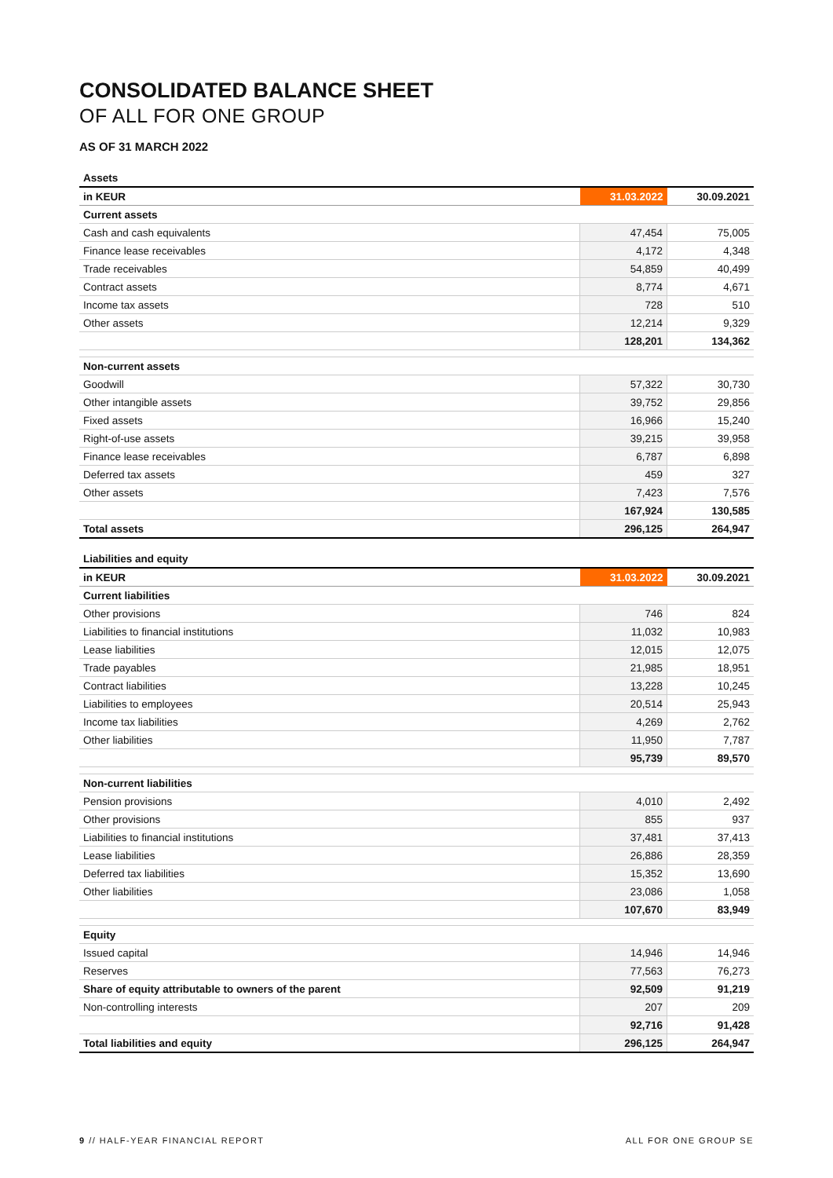CONSOLIDATED BALANCE SHEET
OF ALL FOR ONE GROUP
AS OF 31 MARCH 2022
| Assets | | |
| in KEUR | 31.03.2022 | 30.09.2021 |
| Current assets | | |
| Cash and cash equivalents | 47,454 | 75,005 |
| Finance lease receivables | 4,172 | 4,348 |
| Trade receivables | 54,859 | 40,499 |
| Contract assets | 8,774 | 4,671 |
| Income tax assets | 728 | 510 |
| Other assets | 12,214 | 9,329 |
| | 128,201 | 134,362 |
| Non-current assets | | |
| Goodwill | 57,322 | 30,730 |
| Other intangible assets | 39,752 | 29,856 |
| Fixed assets | 16,966 | 15,240 |
| Right-of-use assets | 39,215 | 39,958 |
| Finance lease receivables | 6,787 | 6,898 |
| Deferred tax assets | 459 | 327 |
| Other assets | 7,423 | 7,576 |
| | 167,924 | 130,585 |
| Total assets | 296,125 | 264,947 |
| Liabilities and equity | | |
| in KEUR | 31.03.2022 | 30.09.2021 |
| Current liabilities | | |
| Other provisions | 746 | 824 |
| Liabilities to financial institutions | 11,032 | 10,983 |
| Lease liabilities | 12,015 | 12,075 |
| Trade payables | 21,985 | 18,951 |
| Contract liabilities | 13,228 | 10,245 |
| Liabilities to employees | 20,514 | 25,943 |
| Income tax liabilities | 4,269 | 2,762 |
| Other liabilities | 11,950 | 7,787 |
| | 95,739 | 89,570 |
| Non-current liabilities | | |
| Pension provisions | 4,010 | 2,492 |
| Other provisions | 855 | 937 |
| Liabilities to financial institutions | 37,481 | 37,413 |
| Lease liabilities | 26,886 | 28,359 |
| Deferred tax liabilities | 15,352 | 13,690 |
| Other liabilities | 23,086 | 1,058 |
| | 107,670 | 83,949 |
| Equity | | |
| Issued capital | 14,946 | 14,946 |
| Reserves | 77,563 | 76,273 |
| Share of equity attributable to owners of the parent | 92,509 | 91,219 |
| Non-controlling interests | 207 | 209 |
| | 92,716 | 91,428 |
| Total liabilities and equity | 296,125 | 264,947 |
9 // HALF-YEAR FINANCIAL REPORT ALL FOR ONE GROUP SE